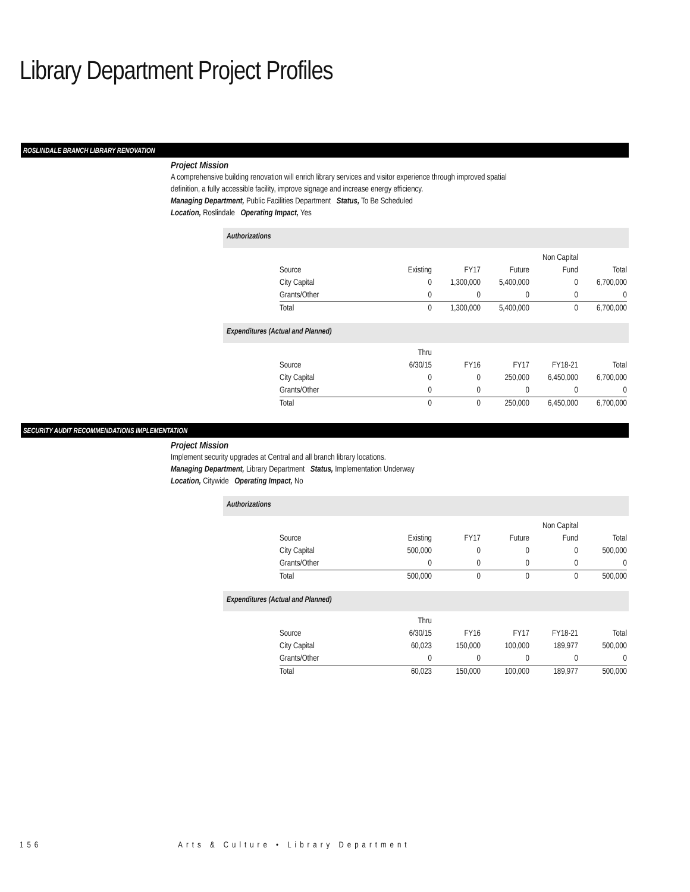Library Department Project Profiles
ROSLINDALE BRANCH LIBRARY RENOVATION
Project Mission
A comprehensive building renovation will enrich library services and visitor experience through improved spatial
definition, a fully accessible facility, improve signage and increase energy efficiency.
Managing Department, Public Facilities Department Status, To Be Scheduled
Location, Roslindale Operating Impact, Yes
Authorizations
| | | | | Non Capital | |
| Source | Existing | FY17 | Future | Fund | Total |
| City Capital | 0 | 1,300,000 | 5,400,000 | 0 | 6,700,000 |
| Grants/Other | 0 | 0 | 0 | 0 | 0 |
| Total | 0 | 1,300,000 | 5,400,000 | 0 | 6,700,000 |
Expenditures (Actual and Planned)
| | Thru | | | | |
| Source | 6/30/15 | FY16 | FY17 | FY18-21 | Total |
| City Capital | 0 | 0 | 250,000 | 6,450,000 | 6,700,000 |
| Grants/Other | 0 | 0 | 0 | 0 | 0 |
| Total | 0 | 0 | 250,000 | 6,450,000 | 6,700,000 |
SECURITY AUDIT RECOMMENDATIONS IMPLEMENTATION
Project Mission
Implement security upgrades at Central and all branch library locations.
Managing Department, Library Department Status, Implementation Underway
Location, Citywide Operating Impact, No
Authorizations
| | | | | Non Capital | |
| Source | Existing | FY17 | Future | Fund | Total |
| City Capital | 500,000 | 0 | 0 | 0 | 500,000 |
| Grants/Other | 0 | 0 | 0 | 0 | 0 |
| Total | 500,000 | 0 | 0 | 0 | 500,000 |
Expenditures (Actual and Planned)
| | Thru | | | | |
| Source | 6/30/15 | FY16 | FY17 | FY18-21 | Total |
| City Capital | 60,023 | 150,000 | 100,000 | 189,977 | 500,000 |
| Grants/Other | 0 | 0 | 0 | 0 | 0 |
| Total | 60,023 | 150,000 | 100,000 | 189,977 | 500,000 |
156 Arts & Culture • Library Department